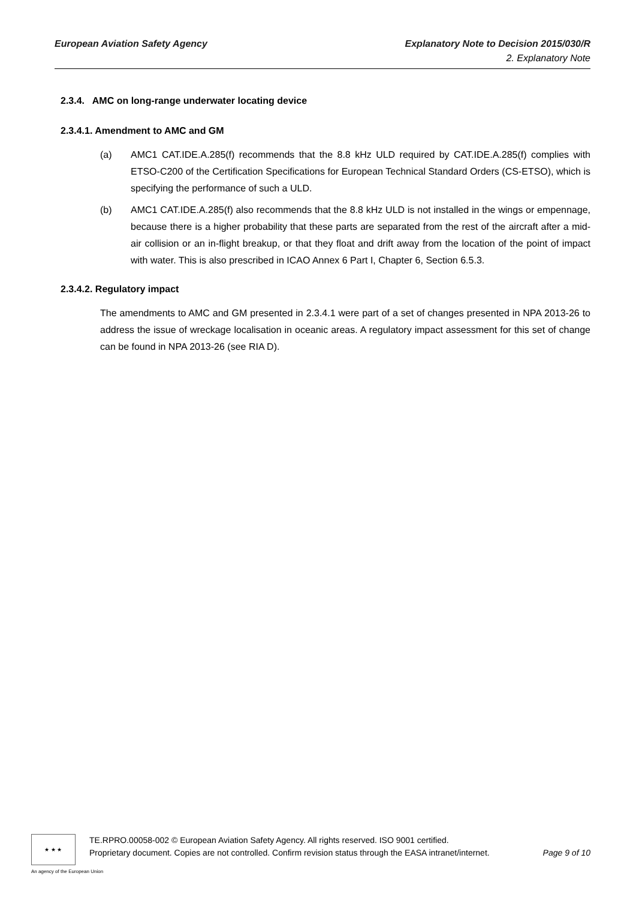European Aviation Safety Agency Explanatory Note to Decision 2015/030/R
2. Explanatory Note
2.3.4. AMC on long-range underwater locating device
2.3.4.1. Amendment to AMC and GM
(a) AMC1 CAT.IDE.A.285(f) recommends that the 8.8 kHz ULD required by CAT.IDE.A.285(f) complies with ETSO-C200 of the Certification Specifications for European Technical Standard Orders (CS-ETSO), which is specifying the performance of such a ULD.
(b) AMC1 CAT.IDE.A.285(f) also recommends that the 8.8 kHz ULD is not installed in the wings or empennage, because there is a higher probability that these parts are separated from the rest of the aircraft after a mid-air collision or an in-flight breakup, or that they float and drift away from the location of the point of impact with water. This is also prescribed in ICAO Annex 6 Part I, Chapter 6, Section 6.5.3.
2.3.4.2. Regulatory impact
The amendments to AMC and GM presented in 2.3.4.1 were part of a set of changes presented in NPA 2013-26 to address the issue of wreckage localisation in oceanic areas. A regulatory impact assessment for this set of change can be found in NPA 2013-26 (see RIA D).
★ ★ ★
An agency of the European Union
TE.RPRO.00058-002 © European Aviation Safety Agency. All rights reserved. ISO 9001 certified.
Proprietary document. Copies are not controlled. Confirm revision status through the EASA intranet/internet. Page 9 of 10